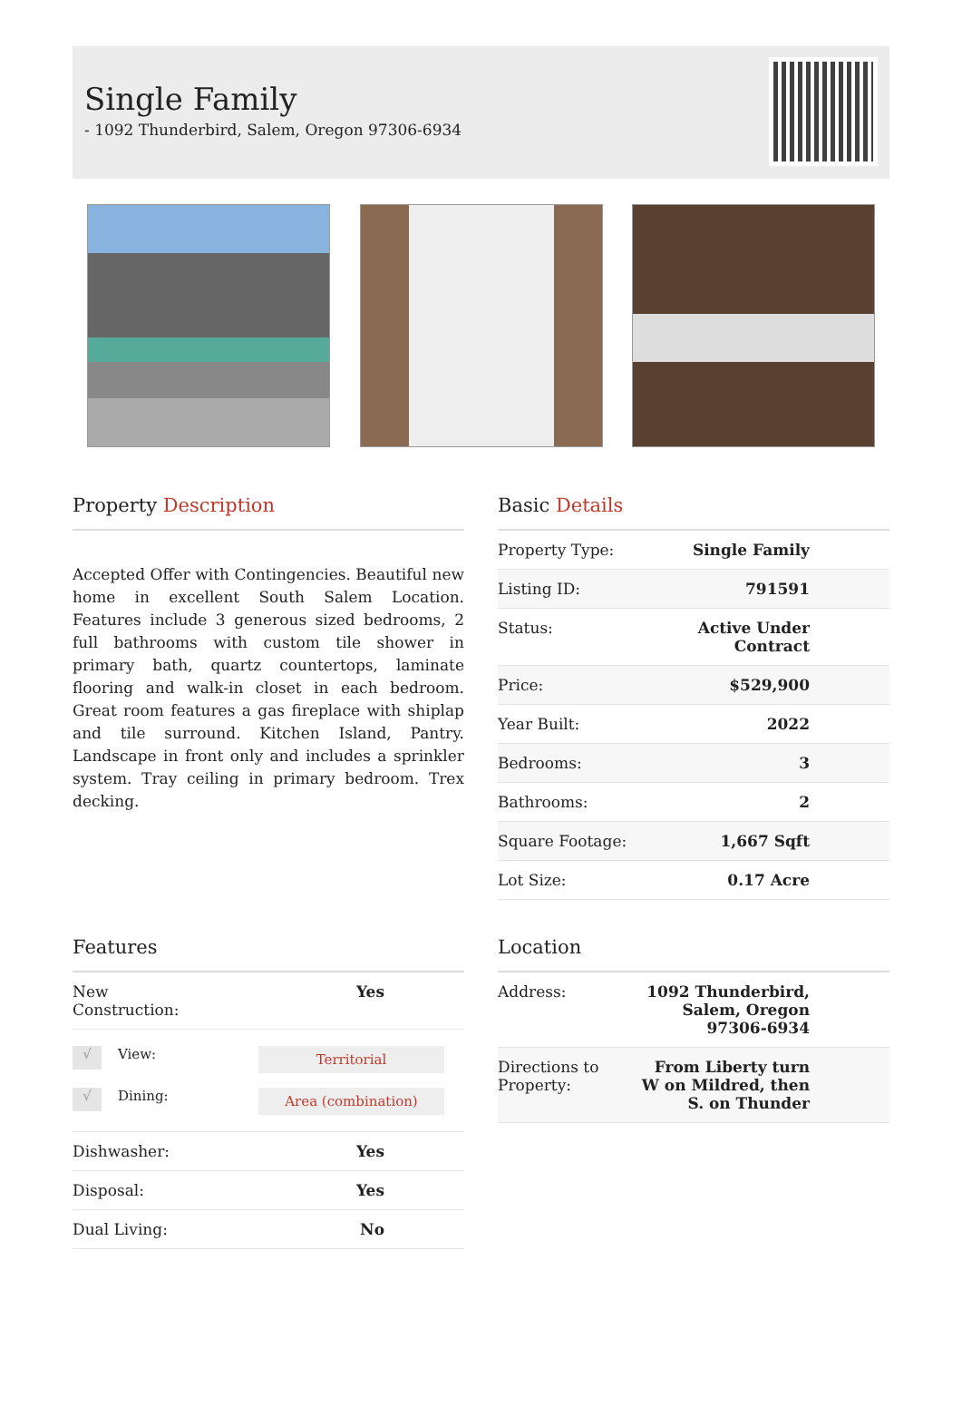Single Family
- 1092 Thunderbird, Salem, Oregon 97306-6934
Property Description
Accepted Offer with Contingencies. Beautiful new home in excellent South Salem Location. Features include 3 generous sized bedrooms, 2 full bathrooms with custom tile shower in primary bath, quartz countertops, laminate flooring and walk-in closet in each bedroom. Great room features a gas fireplace with shiplap and tile surround. Kitchen Island, Pantry. Landscape in front only and includes a sprinkler system. Tray ceiling in primary bedroom. Trex decking.
Basic Details
| Property Type: | Single Family |
| Listing ID: | 791591 |
| Status: | Active Under Contract |
| Price: | $529,900 |
| Year Built: | 2022 |
| Bedrooms: | 3 |
| Bathrooms: | 2 |
| Square Footage: | 1,667 Sqft |
| Lot Size: | 0.17 Acre |
Features
| New Construction: | Yes |
| / √ / View: / Territorial / / / √ / Dining: / Area (combination) / / | |
| Dishwasher: | Yes |
| Disposal: | Yes |
| Dual Living: | No |
Location
| Address: | 1092 Thunderbird, Salem, Oregon 97306-6934 |
| Directions to Property: | From Liberty turn W on Mildred, then S. on Thunder |